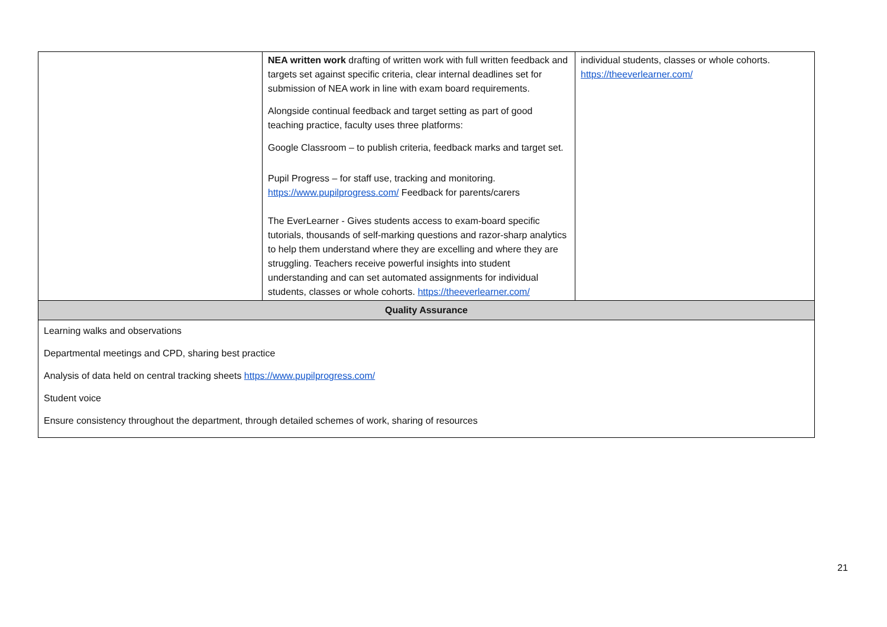| | NEA written work drafting of written work with full written feedback and targets set against specific criteria, clear internal deadlines set for submission of NEA work in line with exam board requirements. Alongside continual feedback and target setting as part of good teaching practice, faculty uses three platforms: Google Classroom – to publish criteria, feedback marks and target set. Pupil Progress – for staff use, tracking and monitoring. https://www.pupilprogress.com/ Feedback for parents/carers The EverLearner - Gives students access to exam-board specific tutorials, thousands of self-marking questions and razor-sharp analytics to help them understand where they are excelling and where they are struggling. Teachers receive powerful insights into student understanding and can set automated assignments for individual students, classes or whole cohorts. https://theeverlearner.com/ | individual students, classes or whole cohorts. https://theeverlearner.com/ |
| Quality Assurance | | |
| Learning walks and observations Departmental meetings and CPD, sharing best practice Analysis of data held on central tracking sheets https://www.pupilprogress.com/ Student voice Ensure consistency throughout the department, through detailed schemes of work, sharing of resources | | |
21